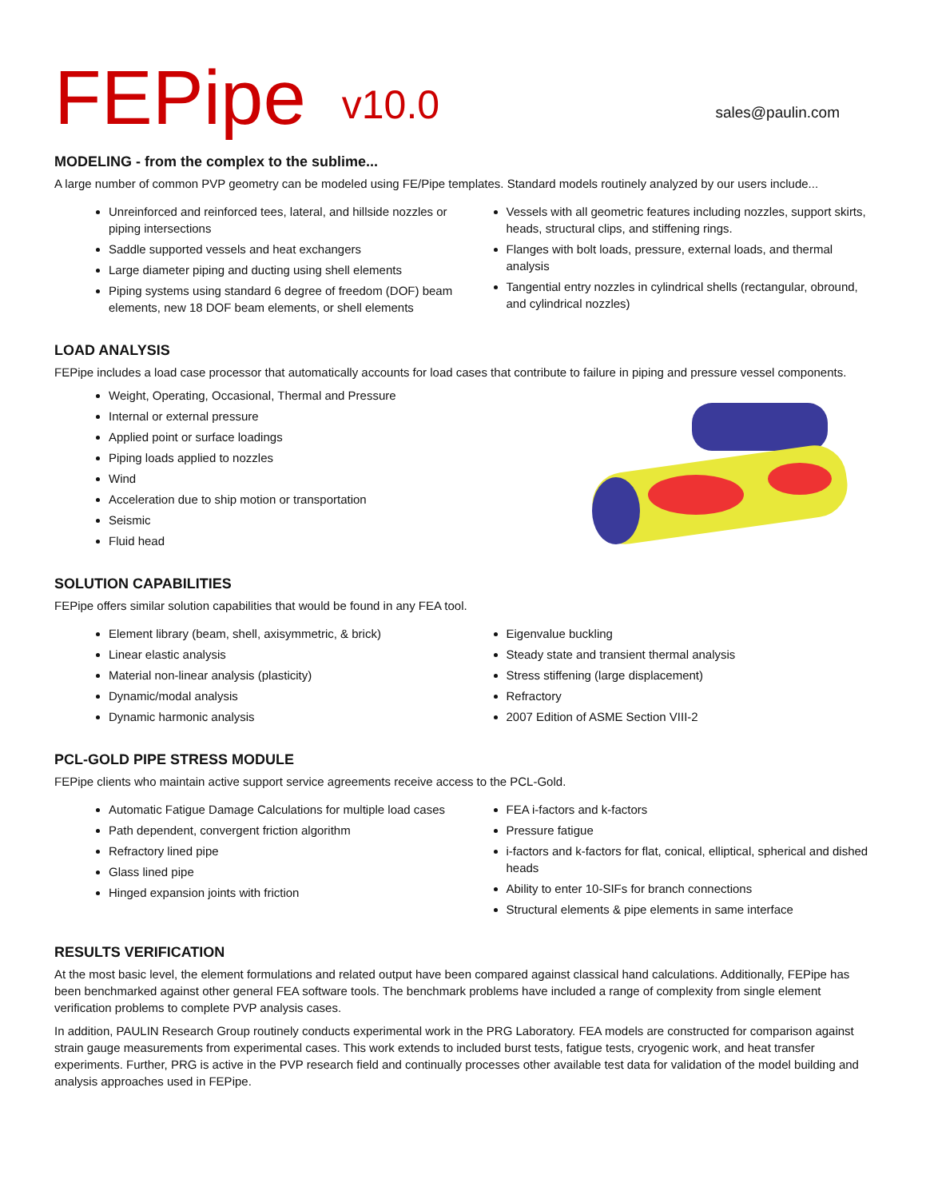FEPipe
v10.0
sales@paulin.com
MODELING - from the complex to the sublime...
A large number of common PVP geometry can be modeled using FE/Pipe templates. Standard models routinely analyzed by our users include...
Unreinforced and reinforced tees, lateral, and hillside nozzles or piping intersections
Saddle supported vessels and heat exchangers
Large diameter piping and ducting using shell elements
Piping systems using standard 6 degree of freedom (DOF) beam elements, new 18 DOF beam elements, or shell elements
Vessels with all geometric features including nozzles, support skirts, heads, structural clips, and stiffening rings.
Flanges with bolt loads, pressure, external loads, and thermal analysis
Tangential entry nozzles in cylindrical shells (rectangular, obround, and cylindrical nozzles)
LOAD ANALYSIS
FEPipe includes a load case processor that automatically accounts for load cases that contribute to failure in piping and pressure vessel components.
Weight, Operating, Occasional, Thermal and Pressure
Internal or external pressure
Applied point or surface loadings
Piping loads applied to nozzles
Wind
Acceleration due to ship motion or transportation
Seismic
Fluid head
SOLUTION CAPABILITIES
FEPipe offers similar solution capabilities that would be found in any FEA tool.
Element library (beam, shell, axisymmetric, & brick)
Linear elastic analysis
Material non-linear analysis (plasticity)
Dynamic/modal analysis
Dynamic harmonic analysis
Eigenvalue buckling
Steady state and transient thermal analysis
Stress stiffening (large displacement)
Refractory
2007 Edition of ASME Section VIII-2
PCL-GOLD PIPE STRESS MODULE
FEPipe clients who maintain active support service agreements receive access to the PCL-Gold.
Automatic Fatigue Damage Calculations for multiple load cases
Path dependent, convergent friction algorithm
Refractory lined pipe
Glass lined pipe
Hinged expansion joints with friction
FEA i-factors and k-factors
Pressure fatigue
i-factors and k-factors for flat, conical, elliptical, spherical and dished heads
Ability to enter 10-SIFs for branch connections
Structural elements & pipe elements in same interface
RESULTS VERIFICATION
At the most basic level, the element formulations and related output have been compared against classical hand calculations. Additionally, FEPipe has been benchmarked against other general FEA software tools. The benchmark problems have included a range of complexity from single element verification problems to complete PVP analysis cases.
In addition, PAULIN Research Group routinely conducts experimental work in the PRG Laboratory. FEA models are constructed for comparison against strain gauge measurements from experimental cases. This work extends to included burst tests, fatigue tests, cryogenic work, and heat transfer experiments. Further, PRG is active in the PVP research field and continually processes other available test data for validation of the model building and analysis approaches used in FEPipe.